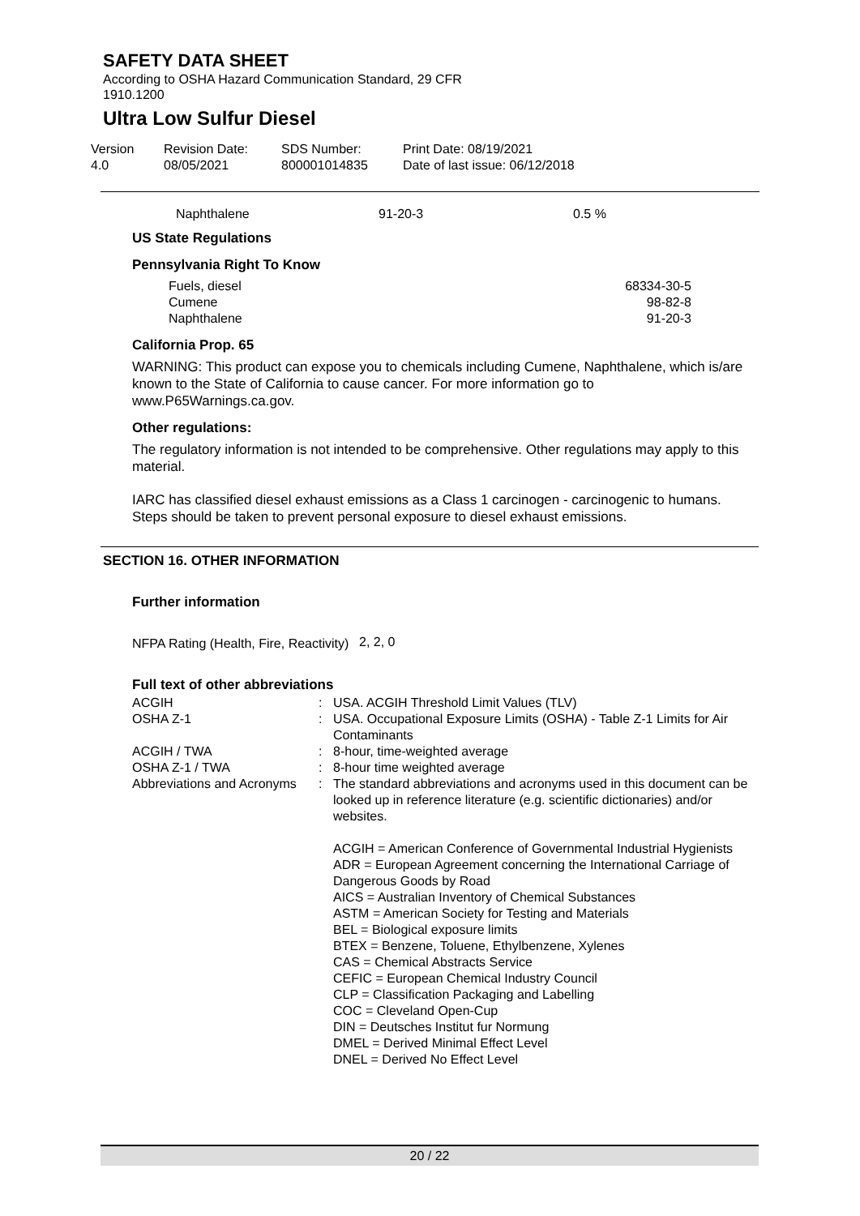SAFETY DATA SHEET
According to OSHA Hazard Communication Standard, 29 CFR
1910.1200
Ultra Low Sulfur Diesel
| Version 4.0 | Revision Date: 08/05/2021 | SDS Number: 800001014835 | Print Date: 08/19/2021 Date of last issue: 06/12/2018 |
| Naphthalene | 91-20-3 | 0.5 % |
US State Regulations
Pennsylvania Right To Know
| Fuels, diesel Cumene Naphthalene | 68334-30-5 98-82-8 91-20-3 |
California Prop. 65
WARNING: This product can expose you to chemicals including Cumene, Naphthalene, which is/are known to the State of California to cause cancer. For more information go to www.P65Warnings.ca.gov.
Other regulations:
The regulatory information is not intended to be comprehensive. Other regulations may apply to this material.
IARC has classified diesel exhaust emissions as a Class 1 carcinogen - carcinogenic to humans. Steps should be taken to prevent personal exposure to diesel exhaust emissions.
SECTION 16. OTHER INFORMATION
Further information
| NFPA Rating (Health, Fire, Reactivity) | 2, 2, 0 |
Full text of other abbreviations
| ACGIH | : | USA. ACGIH Threshold Limit Values (TLV) |
| OSHA Z-1 | : | USA. Occupational Exposure Limits (OSHA) - Table Z-1 Limits for Air Contaminants |
| ACGIH / TWA | : | 8-hour, time-weighted average |
| OSHA Z-1 / TWA | : | 8-hour time weighted average |
| Abbreviations and Acronyms | : | The standard abbreviations and acronyms used in this document can be looked up in reference literature (e.g. scientific dictionaries) and/or websites. ACGIH = American Conference of Governmental Industrial Hygienists ADR = European Agreement concerning the International Carriage of Dangerous Goods by Road AICS = Australian Inventory of Chemical Substances ASTM = American Society for Testing and Materials BEL = Biological exposure limits BTEX = Benzene, Toluene, Ethylbenzene, Xylenes CAS = Chemical Abstracts Service CEFIC = European Chemical Industry Council CLP = Classification Packaging and Labelling COC = Cleveland Open-Cup DIN = Deutsches Institut fur Normung DMEL = Derived Minimal Effect Level DNEL = Derived No Effect Level |
20 / 22